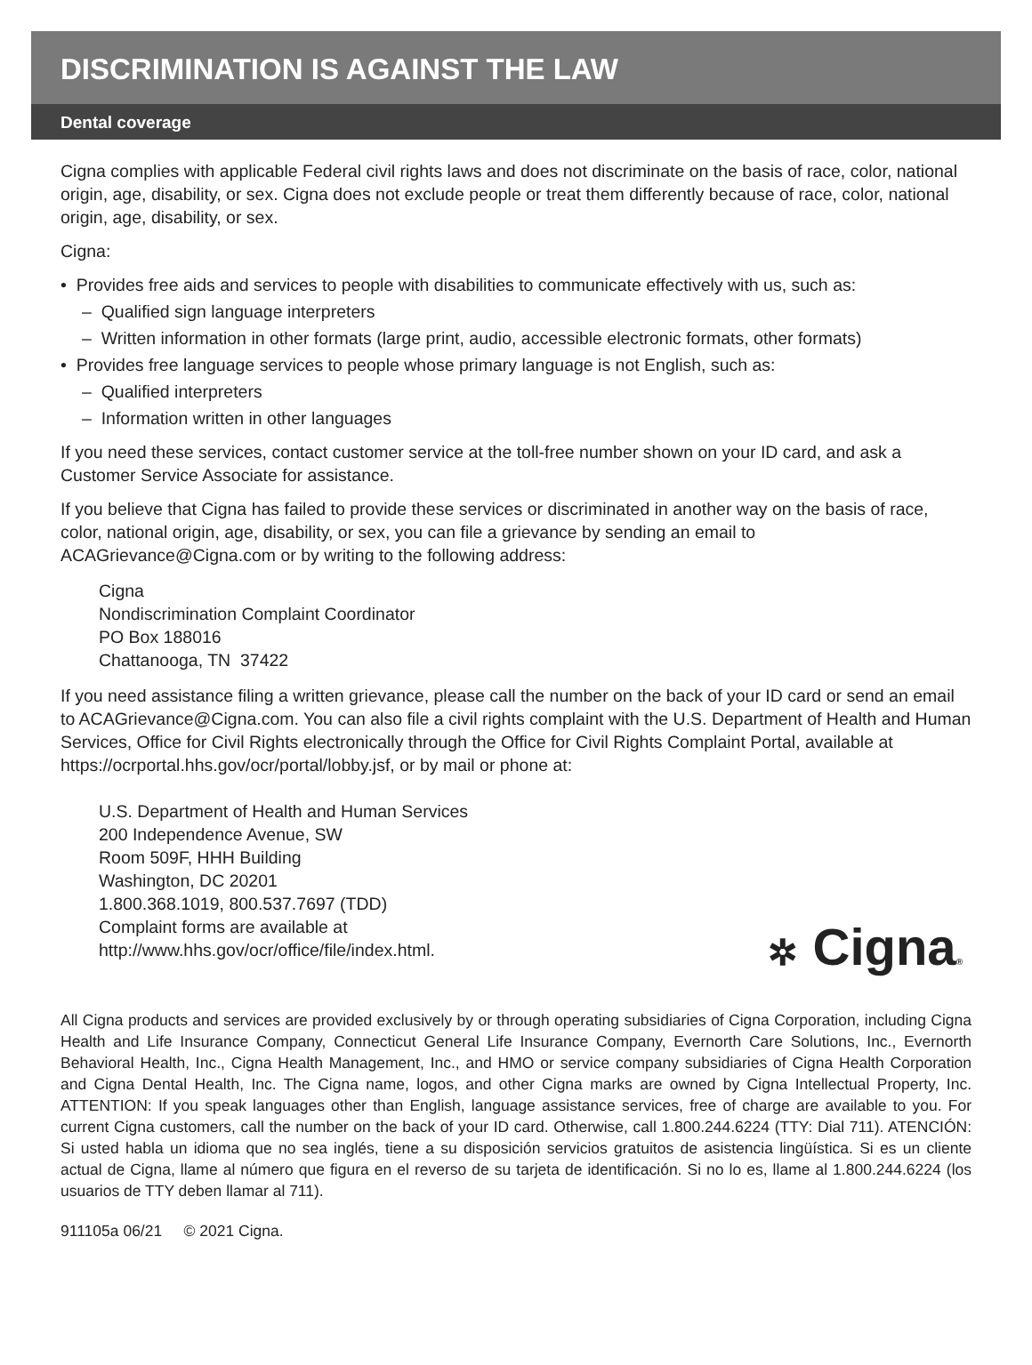DISCRIMINATION IS AGAINST THE LAW
Dental coverage
Cigna complies with applicable Federal civil rights laws and does not discriminate on the basis of race, color, national origin, age, disability, or sex. Cigna does not exclude people or treat them differently because of race, color, national origin, age, disability, or sex.
Cigna:
• Provides free aids and services to people with disabilities to communicate effectively with us, such as:
– Qualified sign language interpreters
– Written information in other formats (large print, audio, accessible electronic formats, other formats)
• Provides free language services to people whose primary language is not English, such as:
– Qualified interpreters
– Information written in other languages
If you need these services, contact customer service at the toll-free number shown on your ID card, and ask a Customer Service Associate for assistance.
If you believe that Cigna has failed to provide these services or discriminated in another way on the basis of race, color, national origin, age, disability, or sex, you can file a grievance by sending an email to ACAGrievance@Cigna.com or by writing to the following address:
Cigna
Nondiscrimination Complaint Coordinator
PO Box 188016
Chattanooga, TN 37422
If you need assistance filing a written grievance, please call the number on the back of your ID card or send an email to ACAGrievance@Cigna.com. You can also file a civil rights complaint with the U.S. Department of Health and Human Services, Office for Civil Rights electronically through the Office for Civil Rights Complaint Portal, available at https://ocrportal.hhs.gov/ocr/portal/lobby.jsf, or by mail or phone at:
U.S. Department of Health and Human Services
200 Independence Avenue, SW
Room 509F, HHH Building
Washington, DC 20201
1.800.368.1019, 800.537.7697 (TDD)
Complaint forms are available at
http://www.hhs.gov/ocr/office/file/index.html.
✲ Cigna®
All Cigna products and services are provided exclusively by or through operating subsidiaries of Cigna Corporation, including Cigna Health and Life Insurance Company, Connecticut General Life Insurance Company, Evernorth Care Solutions, Inc., Evernorth Behavioral Health, Inc., Cigna Health Management, Inc., and HMO or service company subsidiaries of Cigna Health Corporation and Cigna Dental Health, Inc. The Cigna name, logos, and other Cigna marks are owned by Cigna Intellectual Property, Inc. ATTENTION: If you speak languages other than English, language assistance services, free of charge are available to you. For current Cigna customers, call the number on the back of your ID card. Otherwise, call 1.800.244.6224 (TTY: Dial 711). ATENCIÓN: Si usted habla un idioma que no sea inglés, tiene a su disposición servicios gratuitos de asistencia lingüística. Si es un cliente actual de Cigna, llame al número que figura en el reverso de su tarjeta de identificación. Si no lo es, llame al 1.800.244.6224 (los usuarios de TTY deben llamar al 711).
911105a 06/21 © 2021 Cigna.